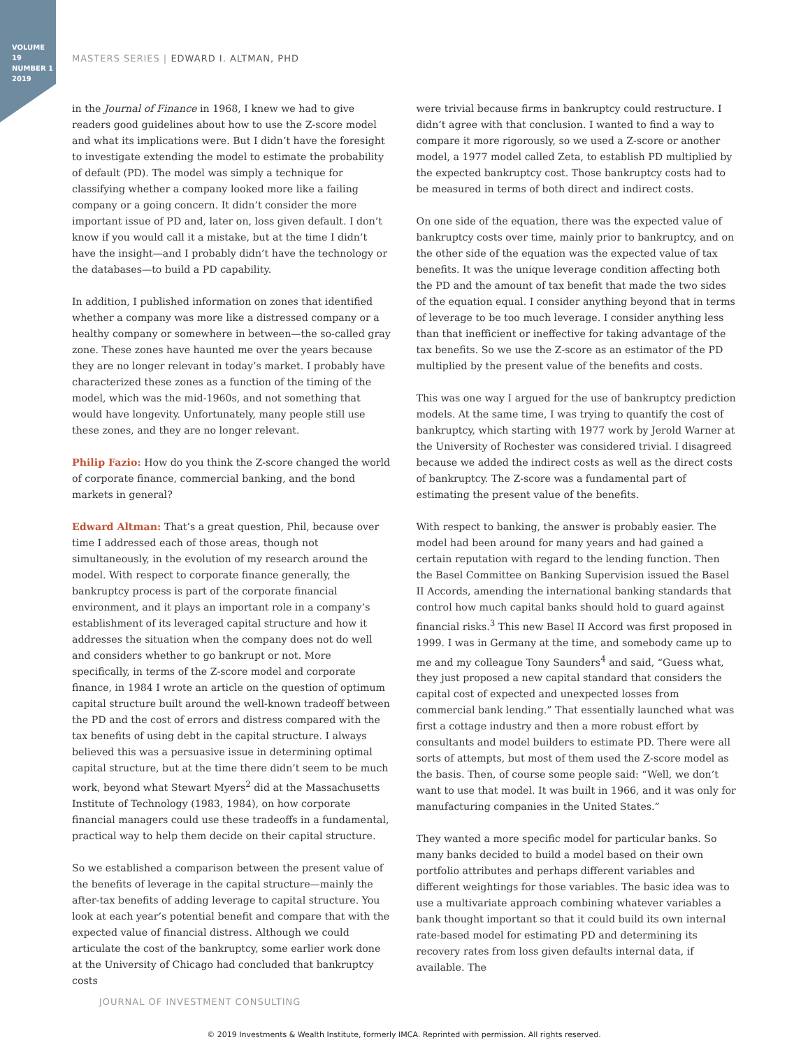VOLUME 19
NUMBER 1
2019
MASTERS SERIES | EDWARD I. ALTMAN, PHD
in the Journal of Finance in 1968, I knew we had to give readers good guidelines about how to use the Z-score model and what its implications were. But I didn’t have the foresight to investigate extending the model to estimate the probability of default (PD). The model was simply a technique for classifying whether a company looked more like a failing company or a going concern. It didn’t consider the more important issue of PD and, later on, loss given default. I don’t know if you would call it a mistake, but at the time I didn’t have the insight—and I probably didn’t have the technology or the databases—to build a PD capability.
In addition, I published information on zones that identified whether a company was more like a distressed company or a healthy company or somewhere in between—the so-called gray zone. These zones have haunted me over the years because they are no longer relevant in today’s market. I probably have characterized these zones as a function of the timing of the model, which was the mid-1960s, and not something that would have longevity. Unfortunately, many people still use these zones, and they are no longer relevant.
Philip Fazio: How do you think the Z-score changed the world of corporate finance, commercial banking, and the bond markets in general?
Edward Altman: That’s a great question, Phil, because over time I addressed each of those areas, though not simultaneously, in the evolution of my research around the model. With respect to corporate finance generally, the bankruptcy process is part of the corporate financial environment, and it plays an important role in a company’s establishment of its leveraged capital structure and how it addresses the situation when the company does not do well and considers whether to go bankrupt or not. More specifically, in terms of the Z-score model and corporate finance, in 1984 I wrote an article on the question of optimum capital structure built around the well-known tradeoff between the PD and the cost of errors and distress compared with the tax benefits of using debt in the capital structure. I always believed this was a persuasive issue in determining optimal capital structure, but at the time there didn’t seem to be much work, beyond what Stewart Myers<sup>2</sup> did at the Massachusetts Institute of Technology (1983, 1984), on how corporate financial managers could use these tradeoffs in a fundamental, practical way to help them decide on their capital structure.
So we established a comparison between the present value of the benefits of leverage in the capital structure—mainly the after-tax benefits of adding leverage to capital structure. You look at each year’s potential benefit and compare that with the expected value of financial distress. Although we could articulate the cost of the bankruptcy, some earlier work done at the University of Chicago had concluded that bankruptcy costs
were trivial because firms in bankruptcy could restructure. I didn’t agree with that conclusion. I wanted to find a way to compare it more rigorously, so we used a Z-score or another model, a 1977 model called Zeta, to establish PD multiplied by the expected bankruptcy cost. Those bankruptcy costs had to be measured in terms of both direct and indirect costs.
On one side of the equation, there was the expected value of bankruptcy costs over time, mainly prior to bankruptcy, and on the other side of the equation was the expected value of tax benefits. It was the unique leverage condition affecting both the PD and the amount of tax benefit that made the two sides of the equation equal. I consider anything beyond that in terms of leverage to be too much leverage. I consider anything less than that inefficient or ineffective for taking advantage of the tax benefits. So we use the Z-score as an estimator of the PD multiplied by the present value of the benefits and costs.
This was one way I argued for the use of bankruptcy prediction models. At the same time, I was trying to quantify the cost of bankruptcy, which starting with 1977 work by Jerold Warner at the University of Rochester was considered trivial. I disagreed because we added the indirect costs as well as the direct costs of bankruptcy. The Z-score was a fundamental part of estimating the present value of the benefits.
With respect to banking, the answer is probably easier. The model had been around for many years and had gained a certain reputation with regard to the lending function. Then the Basel Committee on Banking Supervision issued the Basel II Accords, amending the international banking standards that control how much capital banks should hold to guard against financial risks.<sup>3</sup> This new Basel II Accord was first proposed in 1999. I was in Germany at the time, and somebody came up to me and my colleague Tony Saunders<sup>4</sup> and said, “Guess what, they just proposed a new capital standard that considers the capital cost of expected and unexpected losses from commercial bank lending.” That essentially launched what was first a cottage industry and then a more robust effort by consultants and model builders to estimate PD. There were all sorts of attempts, but most of them used the Z-score model as the basis. Then, of course some people said: “Well, we don’t want to use that model. It was built in 1966, and it was only for manufacturing companies in the United States.”
They wanted a more specific model for particular banks. So many banks decided to build a model based on their own portfolio attributes and perhaps different variables and different weightings for those variables. The basic idea was to use a multivariate approach combining whatever variables a bank thought important so that it could build its own internal rate-based model for estimating PD and determining its recovery rates from loss given defaults internal data, if available. The
JOURNAL OF INVESTMENT CONSULTING
© 2019 Investments & Wealth Institute, formerly IMCA. Reprinted with permission. All rights reserved.